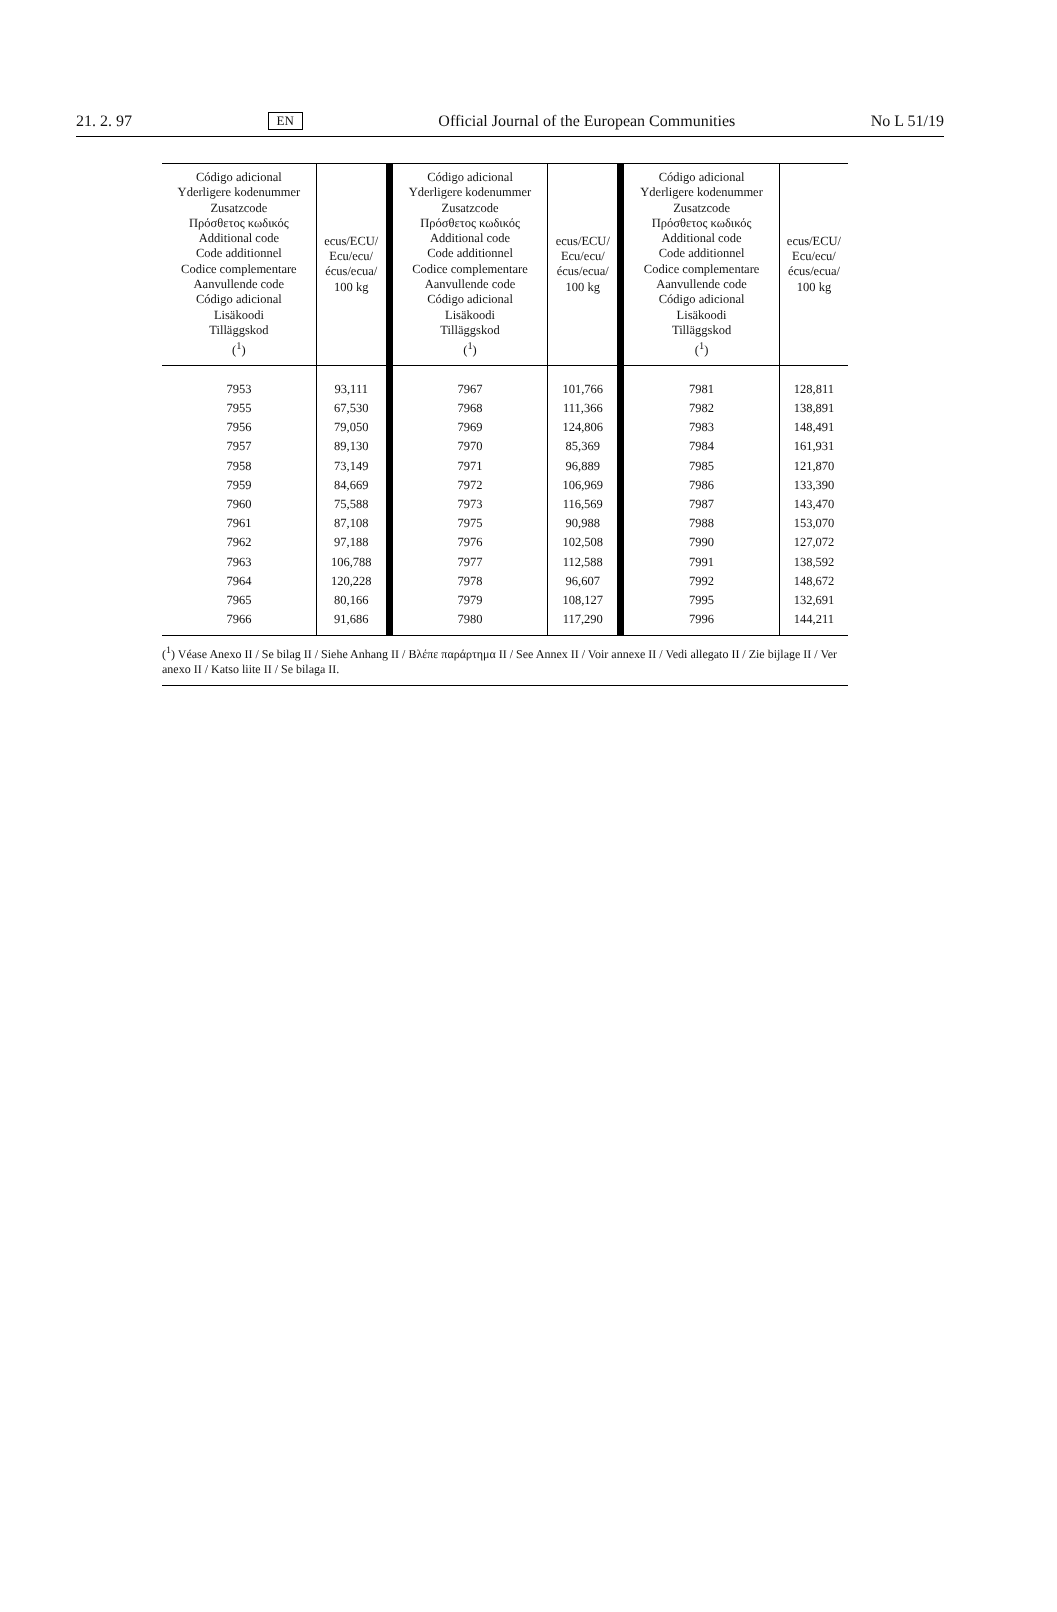21. 2. 97 EN Official Journal of the European Communities No L 51/19
| Código adicional Yderligere kodenummer Zusatzcode Πρόσθετος κωδικός Additional code Code additionnel Codice complementare Aanvullende code Código adicional Lisäkoodi Tilläggskod (<sup>1</sup>) | ecus/ECU/ Ecu/ecu/ écus/ecua/ 100 kg | Código adicional Yderligere kodenummer Zusatzcode Πρόσθετος κωδικός Additional code Code additionnel Codice complementare Aanvullende code Código adicional Lisäkoodi Tilläggskod (<sup>1</sup>) | ecus/ECU/ Ecu/ecu/ écus/ecua/ 100 kg | Código adicional Yderligere kodenummer Zusatzcode Πρόσθετος κωδικός Additional code Code additionnel Codice complementare Aanvullende code Código adicional Lisäkoodi Tilläggskod (<sup>1</sup>) | ecus/ECU/ Ecu/ecu/ écus/ecua/ 100 kg |
| --- | --- | --- | --- | --- | --- |
| 7953 | 93,111 | 7967 | 101,766 | 7981 | 128,811 |
| 7955 | 67,530 | 7968 | 111,366 | 7982 | 138,891 |
| 7956 | 79,050 | 7969 | 124,806 | 7983 | 148,491 |
| 7957 | 89,130 | 7970 | 85,369 | 7984 | 161,931 |
| 7958 | 73,149 | 7971 | 96,889 | 7985 | 121,870 |
| 7959 | 84,669 | 7972 | 106,969 | 7986 | 133,390 |
| 7960 | 75,588 | 7973 | 116,569 | 7987 | 143,470 |
| 7961 | 87,108 | 7975 | 90,988 | 7988 | 153,070 |
| 7962 | 97,188 | 7976 | 102,508 | 7990 | 127,072 |
| 7963 | 106,788 | 7977 | 112,588 | 7991 | 138,592 |
| 7964 | 120,228 | 7978 | 96,607 | 7992 | 148,672 |
| 7965 | 80,166 | 7979 | 108,127 | 7995 | 132,691 |
| 7966 | 91,686 | 7980 | 117,290 | 7996 | 144,211 |
(<sup>1</sup>) Véase Anexo II / Se bilag II / Siehe Anhang II / Βλέπε παράρτημα II / See Annex II / Voir annexe II / Vedi allegato II / Zie bijlage II / Ver anexo II / Katso liite II / Se bilaga II.